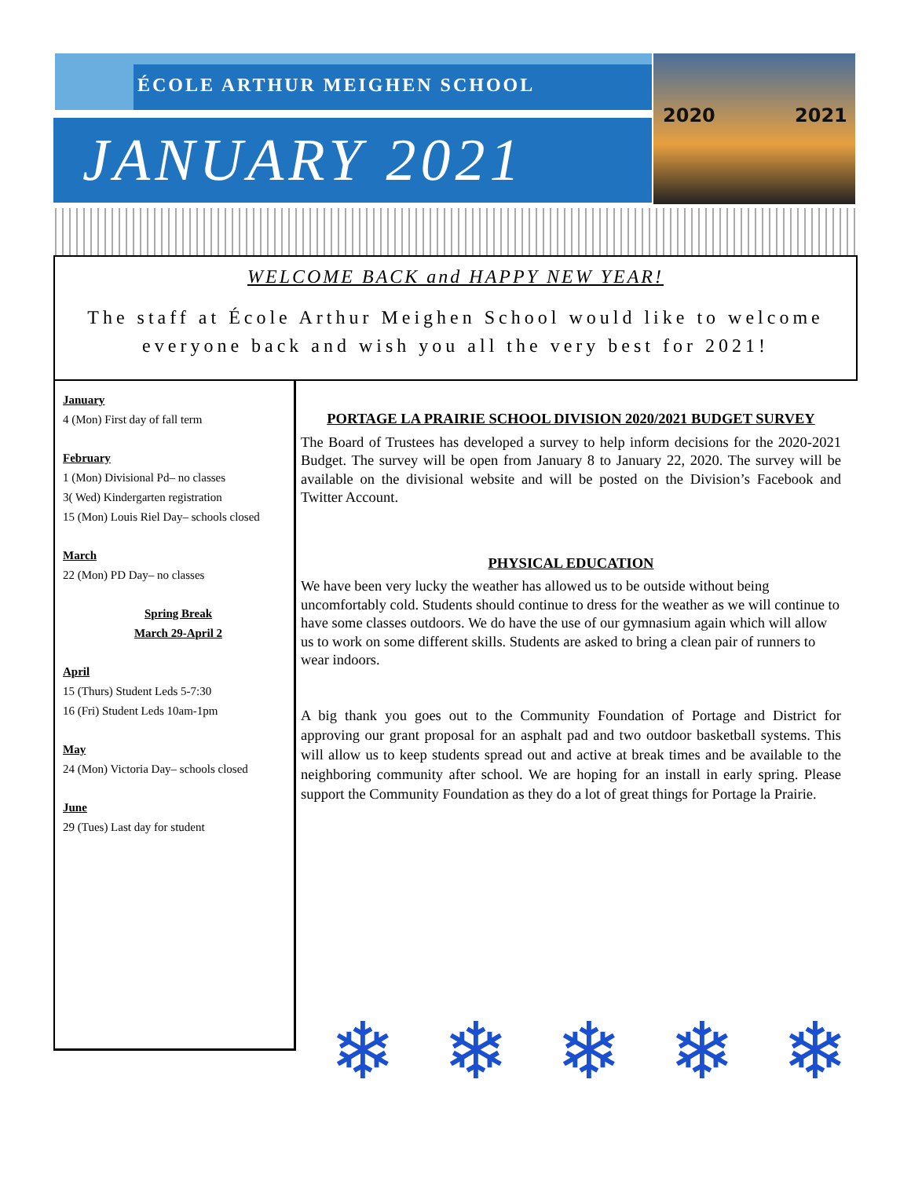ÉCOLE ARTHUR MEIGHEN SCHOOL
JANUARY 2021
2020 2021
WELCOME BACK and HAPPY NEW YEAR!
The staff at École Arthur Meighen School would like to welcome everyone back and wish you all the very best for 2021!
January
4 (Mon) First day of fall term
February
1 (Mon) Divisional Pd– no classes
3( Wed) Kindergarten registration
15 (Mon) Louis Riel Day– schools closed
March
22 (Mon) PD Day– no classes
Spring Break
March 29-April 2
April
15 (Thurs) Student Leds 5-7:30
16 (Fri) Student Leds 10am-1pm
May
24 (Mon) Victoria Day– schools closed
June
29 (Tues) Last day for student
PORTAGE LA PRAIRIE SCHOOL DIVISION 2020/2021 BUDGET SURVEY
The Board of Trustees has developed a survey to help inform decisions for the 2020-2021 Budget. The survey will be open from January 8 to January 22, 2020. The survey will be available on the divisional website and will be posted on the Division’s Facebook and Twitter Account.
PHYSICAL EDUCATION
We have been very lucky the weather has allowed us to be outside without being uncomfortably cold. Students should continue to dress for the weather as we will continue to have some classes outdoors. We do have the use of our gymnasium again which will allow us to work on some different skills. Students are asked to bring a clean pair of runners to wear indoors.
A big thank you goes out to the Community Foundation of Portage and District for approving our grant proposal for an asphalt pad and two outdoor basketball systems. This will allow us to keep students spread out and active at break times and be available to the neighboring community after school. We are hoping for an install in early spring. Please support the Community Foundation as they do a lot of great things for Portage la Prairie.
❄ ❄ ❄ ❄ ❄